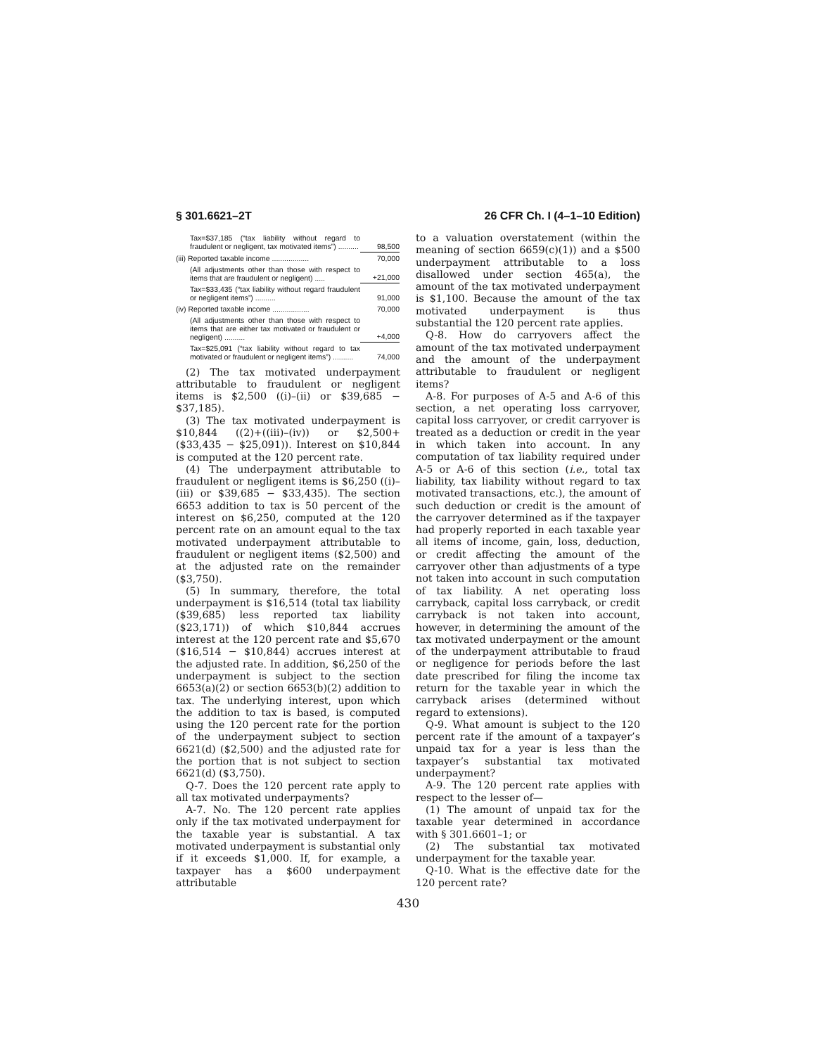§ 301.6621–2T 26 CFR Ch. I (4–1–10 Edition)
| Tax=$37,185 (“tax liability without regard to fraudulent or negligent, tax motivated items”) .......... | 98,500 |
| (iii) Reported taxable income .................. | 70,000 |
| (All adjustments other than those with respect to items that are fraudulent or negligent) ..... | +21,000 |
| Tax=$33,435 (“tax liability without regard fraudulent or negligent items”) .......... | 91,000 |
| (iv) Reported taxable income .................. | 70,000 |
| (All adjustments other than those with respect to items that are either tax motivated or fraudulent or negligent) .......... | +4,000 |
| Tax=$25,091 (“tax liability without regard to tax motivated or fraudulent or negligent items”) .......... | 74,000 |
(2) The tax motivated underpayment attributable to fraudulent or negligent items is $2,500 ((i)–(ii) or $39,685 − $37,185).
(3) The tax motivated underpayment is $10,844 ((2)+((iii)–(iv)) or $2,500+($33,435 − $25,091)). Interest on $10,844 is computed at the 120 percent rate.
(4) The underpayment attributable to fraudulent or negligent items is $6,250 ((i)–(iii) or $39,685 − $33,435). The section 6653 addition to tax is 50 percent of the interest on $6,250, computed at the 120 percent rate on an amount equal to the tax motivated underpayment attributable to fraudulent or negligent items ($2,500) and at the adjusted rate on the remainder ($3,750).
(5) In summary, therefore, the total underpayment is $16,514 (total tax liability ($39,685) less reported tax liability ($23,171)) of which $10,844 accrues interest at the 120 percent rate and $5,670 ($16,514 − $10,844) accrues interest at the adjusted rate. In addition, $6,250 of the underpayment is subject to the section 6653(a)(2) or section 6653(b)(2) addition to tax. The underlying interest, upon which the addition to tax is based, is computed using the 120 percent rate for the portion of the underpayment subject to section 6621(d) ($2,500) and the adjusted rate for the portion that is not subject to section 6621(d) ($3,750).
Q-7. Does the 120 percent rate apply to all tax motivated underpayments?
A-7. No. The 120 percent rate applies only if the tax motivated underpayment for the taxable year is substantial. A tax motivated underpayment is substantial only if it exceeds $1,000. If, for example, a taxpayer has a $600 underpayment attributable
to a valuation overstatement (within the meaning of section 6659(c)(1)) and a $500 underpayment attributable to a loss disallowed under section 465(a), the amount of the tax motivated underpayment is $1,100. Because the amount of the tax motivated underpayment is thus substantial the 120 percent rate applies.
Q-8. How do carryovers affect the amount of the tax motivated underpayment and the amount of the underpayment attributable to fraudulent or negligent items?
A-8. For purposes of A-5 and A-6 of this section, a net operating loss carryover, capital loss carryover, or credit carryover is treated as a deduction or credit in the year in which taken into account. In any computation of tax liability required under A-5 or A-6 of this section (i.e., total tax liability, tax liability without regard to tax motivated transactions, etc.), the amount of such deduction or credit is the amount of the carryover determined as if the taxpayer had properly reported in each taxable year all items of income, gain, loss, deduction, or credit affecting the amount of the carryover other than adjustments of a type not taken into account in such computation of tax liability. A net operating loss carryback, capital loss carryback, or credit carryback is not taken into account, however, in determining the amount of the tax motivated underpayment or the amount of the underpayment attributable to fraud or negligence for periods before the last date prescribed for filing the income tax return for the taxable year in which the carryback arises (determined without regard to extensions).
Q-9. What amount is subject to the 120 percent rate if the amount of a taxpayer’s unpaid tax for a year is less than the taxpayer’s substantial tax motivated underpayment?
A-9. The 120 percent rate applies with respect to the lesser of—
(1) The amount of unpaid tax for the taxable year determined in accordance with § 301.6601–1; or
(2) The substantial tax motivated underpayment for the taxable year.
Q-10. What is the effective date for the 120 percent rate?
430